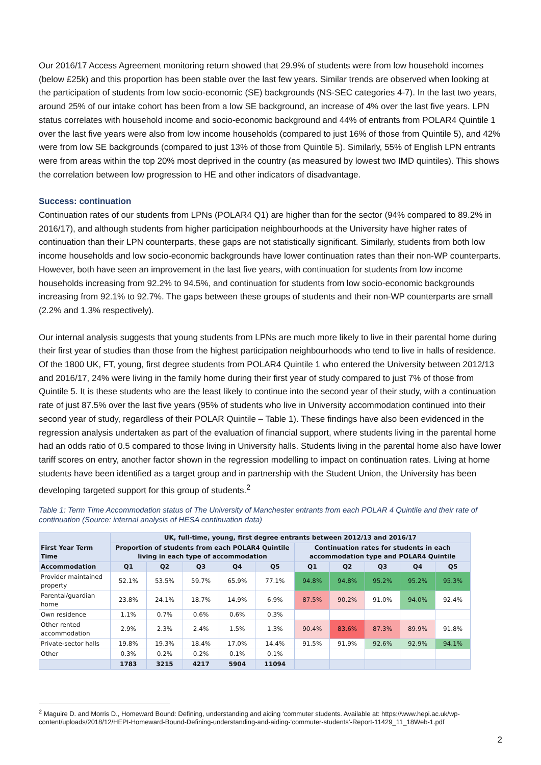Our 2016/17 Access Agreement monitoring return showed that 29.9% of students were from low household incomes (below £25k) and this proportion has been stable over the last few years. Similar trends are observed when looking at the participation of students from low socio-economic (SE) backgrounds (NS-SEC categories 4-7). In the last two years, around 25% of our intake cohort has been from a low SE background, an increase of 4% over the last five years. LPN status correlates with household income and socio-economic background and 44% of entrants from POLAR4 Quintile 1 over the last five years were also from low income households (compared to just 16% of those from Quintile 5), and 42% were from low SE backgrounds (compared to just 13% of those from Quintile 5). Similarly, 55% of English LPN entrants were from areas within the top 20% most deprived in the country (as measured by lowest two IMD quintiles). This shows the correlation between low progression to HE and other indicators of disadvantage.
Success: continuation
Continuation rates of our students from LPNs (POLAR4 Q1) are higher than for the sector (94% compared to 89.2% in 2016/17), and although students from higher participation neighbourhoods at the University have higher rates of continuation than their LPN counterparts, these gaps are not statistically significant. Similarly, students from both low income households and low socio-economic backgrounds have lower continuation rates than their non-WP counterparts. However, both have seen an improvement in the last five years, with continuation for students from low income households increasing from 92.2% to 94.5%, and continuation for students from low socio-economic backgrounds increasing from 92.1% to 92.7%. The gaps between these groups of students and their non-WP counterparts are small (2.2% and 1.3% respectively).
Our internal analysis suggests that young students from LPNs are much more likely to live in their parental home during their first year of studies than those from the highest participation neighbourhoods who tend to live in halls of residence. Of the 1800 UK, FT, young, first degree students from POLAR4 Quintile 1 who entered the University between 2012/13 and 2016/17, 24% were living in the family home during their first year of study compared to just 7% of those from Quintile 5. It is these students who are the least likely to continue into the second year of their study, with a continuation rate of just 87.5% over the last five years (95% of students who live in University accommodation continued into their second year of study, regardless of their POLAR Quintile – Table 1). These findings have also been evidenced in the regression analysis undertaken as part of the evaluation of financial support, where students living in the parental home had an odds ratio of 0.5 compared to those living in University halls. Students living in the parental home also have lower tariff scores on entry, another factor shown in the regression modelling to impact on continuation rates. Living at home students have been identified as a target group and in partnership with the Student Union, the University has been developing targeted support for this group of students.<sup>2</sup>
Table 1: Term Time Accommodation status of The University of Manchester entrants from each POLAR 4 Quintile and their rate of continuation (Source: internal analysis of HESA continuation data)
| First Year Term Time | UK, full-time, young, first degree entrants between 2012/13 and 2016/17 | | | | | | | | | |
| --- | --- | --- | --- | --- | --- | --- | --- | --- | --- | --- |
| | Proportion of students from each POLAR4 Quintile living in each type of accommodation | | | | | Continuation rates for students in each accommodation type and POLAR4 Quintile | | | | |
| Accommodation | Q1 | Q2 | Q3 | Q4 | Q5 | Q1 | Q2 | Q3 | Q4 | Q5 |
| Provider maintained property | 52.1% | 53.5% | 59.7% | 65.9% | 77.1% | 94.8% | 94.8% | 95.2% | 95.2% | 95.3% |
| Parental/guardian home | 23.8% | 24.1% | 18.7% | 14.9% | 6.9% | 87.5% | 90.2% | 91.0% | 94.0% | 92.4% |
| Own residence | 1.1% | 0.7% | 0.6% | 0.6% | 0.3% | | | | | |
| Other rented accommodation | 2.9% | 2.3% | 2.4% | 1.5% | 1.3% | 90.4% | 83.6% | 87.3% | 89.9% | 91.8% |
| Private-sector halls | 19.8% | 19.3% | 18.4% | 17.0% | 14.4% | 91.5% | 91.9% | 92.6% | 92.9% | 94.1% |
| Other | 0.3% | 0.2% | 0.2% | 0.1% | 0.1% | | | | | |
| | 1783 | 3215 | 4217 | 5904 | 11094 | | | | | |
<sup>2</sup> Maguire D. and Morris D., Homeward Bound: Defining, understanding and aiding ‘commuter students. Available at: https://www.hepi.ac.uk/wp-content/uploads/2018/12/HEPI-Homeward-Bound-Defining-understanding-and-aiding-‘commuter-students’-Report-11429_11_18Web-1.pdf
2